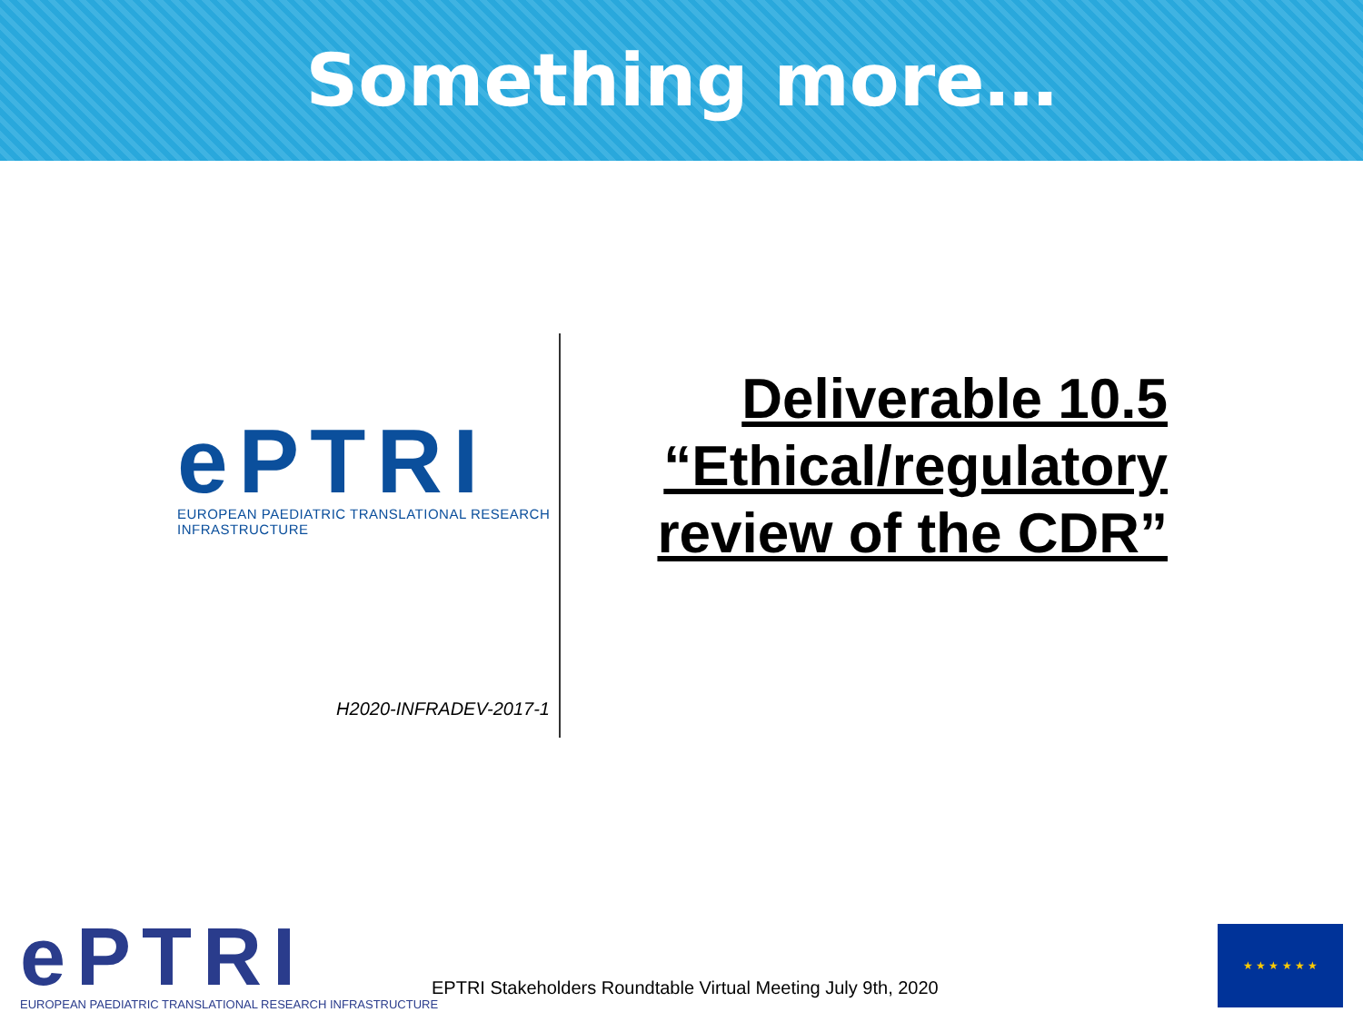Something more…
ePTRI
EUROPEAN PAEDIATRIC TRANSLATIONAL RESEARCH INFRASTRUCTURE
H2020-INFRADEV-2017-1
Deliverable 10.5
“Ethical/regulatory
review of the CDR”
ePTRI
EUROPEAN PAEDIATRIC TRANSLATIONAL RESEARCH INFRASTRUCTURE
EPTRI Stakeholders Roundtable Virtual Meeting July 9th, 2020
★ ★ ★ ★ ★ ★